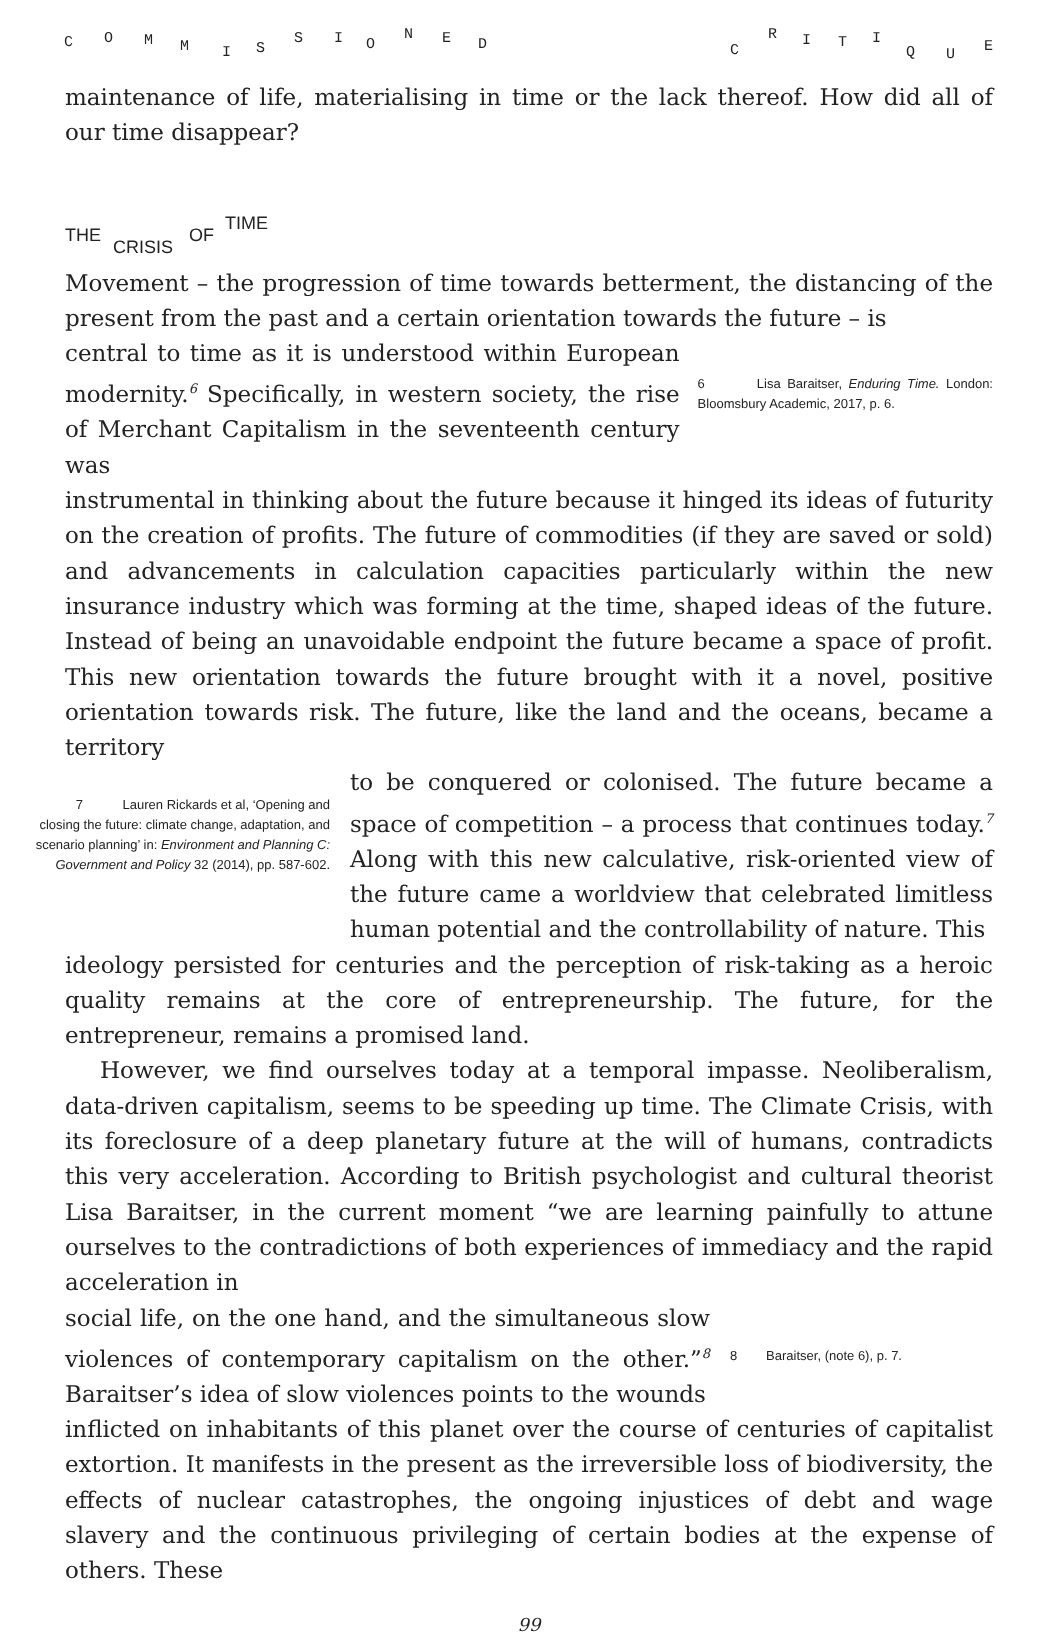C O M M I S
S I O
N E D C
R I T I
Q U E
maintenance of life, materialising in time or the lack thereof. How did all of our time disappear?
THE
CRISIS
OF
TIME
Movement – the progression of time towards betterment, the distancing of the present from the past and a certain orientation towards the future – is
central to time as it is understood within European modernity.<sup>6</sup> Specifically, in western society, the rise of Merchant Capitalism in the seventeenth century was
6 Lisa Baraitser, Enduring Time. London: Bloomsbury Academic, 2017, p. 6.
instrumental in thinking about the future because it hinged its ideas of futurity on the creation of profits. The future of commodities (if they are saved or sold) and advancements in calculation capacities particularly within the new insurance industry which was forming at the time, shaped ideas of the future. Instead of being an unavoidable endpoint the future became a space of profit. This new orientation towards the future brought with it a novel, positive orientation towards risk. The future, like the land and the oceans, became a territory
7 Lauren Rickards et al, ‘Opening and closing the future: climate change, adaptation, and scenario planning’ in: Environment and Planning C: Government and Policy 32 (2014), pp. 587-602.
to be conquered or colonised. The future became a space of competition – a process that continues today.<sup>7</sup> Along with this new calculative, risk-oriented view of the future came a worldview that celebrated limitless human potential and the controllability of nature. This
ideology persisted for centuries and the perception of risk-taking as a heroic quality remains at the core of entrepreneurship. The future, for the entrepreneur, remains a promised land.
However, we find ourselves today at a temporal impasse. Neoliberalism, data-driven capitalism, seems to be speeding up time. The Climate Crisis, with its foreclosure of a deep planetary future at the will of humans, contradicts this very acceleration. According to British psychologist and cultural theorist Lisa Baraitser, in the current moment “we are learning painfully to attune ourselves to the contradictions of both experiences of immediacy and the rapid acceleration in
social life, on the one hand, and the simultaneous slow violences of contemporary capitalism on the other.”<sup>8</sup> Baraitser’s idea of slow violences points to the wounds
8 Baraitser, (note 6), p. 7.
inflicted on inhabitants of this planet over the course of centuries of capitalist extortion. It manifests in the present as the irreversible loss of biodiversity, the effects of nuclear catastrophes, the ongoing injustices of debt and wage slavery and the continuous privileging of certain bodies at the expense of others. These
99